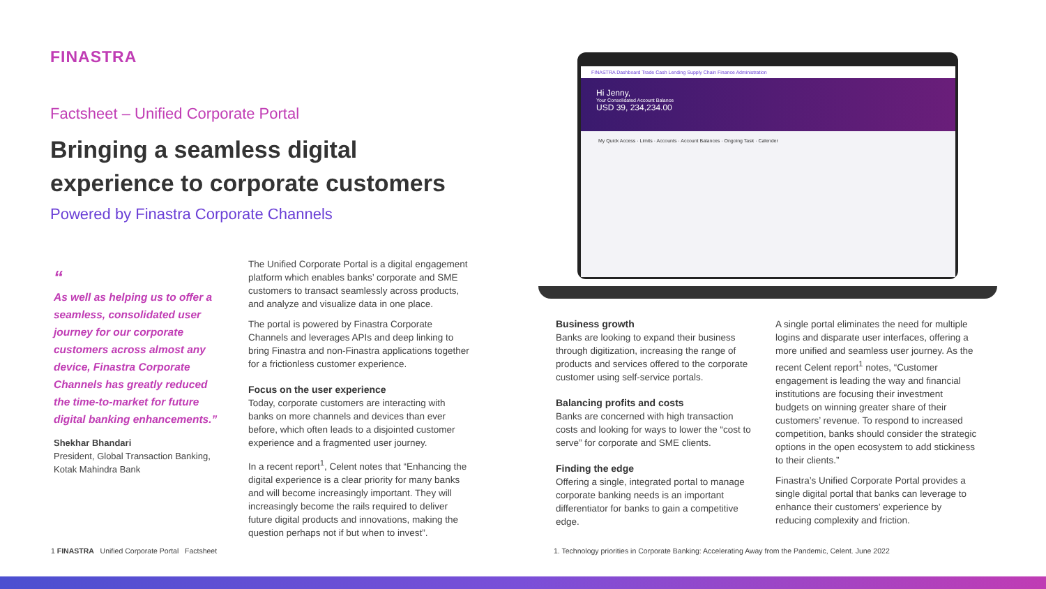FINASTRA
Factsheet – Unified Corporate Portal
Bringing a seamless digital experience to corporate customers
Powered by Finastra Corporate Channels
“
As well as helping us to offer a seamless, consolidated user journey for our corporate customers across almost any device, Finastra Corporate Channels has greatly reduced the time-to-market for future digital banking enhancements.”
Shekhar Bhandari
President, Global Transaction Banking,
Kotak Mahindra Bank
The Unified Corporate Portal is a digital engagement platform which enables banks’ corporate and SME customers to transact seamlessly across products, and analyze and visualize data in one place.
The portal is powered by Finastra Corporate Channels and leverages APIs and deep linking to bring Finastra and non-Finastra applications together for a frictionless customer experience.
Focus on the user experience
Today, corporate customers are interacting with banks on more channels and devices than ever before, which often leads to a disjointed customer experience and a fragmented user journey.
In a recent report<sup>1</sup>, Celent notes that “Enhancing the digital experience is a clear priority for many banks and will become increasingly important. They will increasingly become the rails required to deliver future digital products and innovations, making the question perhaps not if but when to invest”.
FINASTRA Dashboard Trade Cash Lending Supply Chain Finance Administration
Hi Jenny,
Your Consolidated Account Balance
USD 39, 234,234.00
My Quick Access · Limits · Accounts · Account Balances · Ongoing Task · Calender
Business growth
Banks are looking to expand their business through digitization, increasing the range of products and services offered to the corporate customer using self-service portals.
Balancing profits and costs
Banks are concerned with high transaction costs and looking for ways to lower the “cost to serve” for corporate and SME clients.
Finding the edge
Offering a single, integrated portal to manage corporate banking needs is an important differentiator for banks to gain a competitive edge.
A single portal eliminates the need for multiple logins and disparate user interfaces, offering a more unified and seamless user journey. As the recent Celent report<sup>1</sup> notes, “Customer engagement is leading the way and financial institutions are focusing their investment budgets on winning greater share of their customers’ revenue. To respond to increased competition, banks should consider the strategic options in the open ecosystem to add stickiness to their clients.”
Finastra’s Unified Corporate Portal provides a single digital portal that banks can leverage to enhance their customers’ experience by reducing complexity and friction.
1 FINASTRA Unified Corporate Portal Factsheet
1. Technology priorities in Corporate Banking: Accelerating Away from the Pandemic, Celent. June 2022